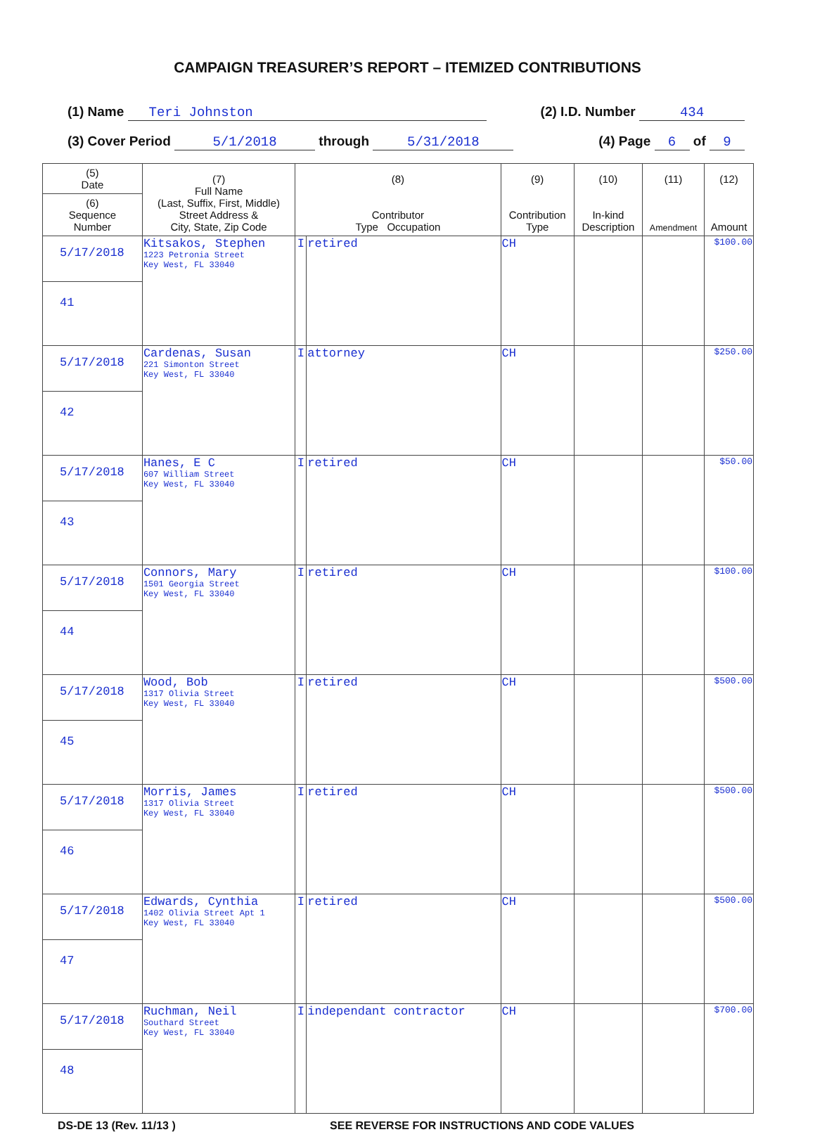CAMPAIGN TREASURER’S REPORT – ITEMIZED CONTRIBUTIONS
(1) Name Teri Johnston (2) I.D. Number 434
(3) Cover Period 5/1/2018 through 5/31/2018 (4) Page 6 of 9
| (5) Date | (7) Full Name (Last, Suffix, First, Middle) Street Address & City, State, Zip Code | (8) Contributor Type Occupation | | (9) Contribution Type | (10) In-kind Description | (11) Amendment | (12) Amount |
| --- | --- | --- | --- | --- | --- | --- | --- |
| (6) Sequence Number | | | | | | | |
| 5/17/2018 | Kitsakos, Stephen 1223 Petronia Street Key West, FL 33040 | I | retired | CH | | | $100.00 |
| 41 | | | | | | | |
| 5/17/2018 | Cardenas, Susan 221 Simonton Street Key West, FL 33040 | I | attorney | CH | | | $250.00 |
| 42 | | | | | | | |
| 5/17/2018 | Hanes, E C 607 William Street Key West, FL 33040 | I | retired | CH | | | $50.00 |
| 43 | | | | | | | |
| 5/17/2018 | Connors, Mary 1501 Georgia Street Key West, FL 33040 | I | retired | CH | | | $100.00 |
| 44 | | | | | | | |
| 5/17/2018 | Wood, Bob 1317 Olivia Street Key West, FL 33040 | I | retired | CH | | | $500.00 |
| 45 | | | | | | | |
| 5/17/2018 | Morris, James 1317 Olivia Street Key West, FL 33040 | I | retired | CH | | | $500.00 |
| 46 | | | | | | | |
| 5/17/2018 | Edwards, Cynthia 1402 Olivia Street Apt 1 Key West, FL 33040 | I | retired | CH | | | $500.00 |
| 47 | | | | | | | |
| 5/17/2018 | Ruchman, Neil Southard Street Key West, FL 33040 | I | independant contractor | CH | | | $700.00 |
| 48 | | | | | | | |
DS-DE 13 (Rev. 11/13 ) SEE REVERSE FOR INSTRUCTIONS AND CODE VALUES